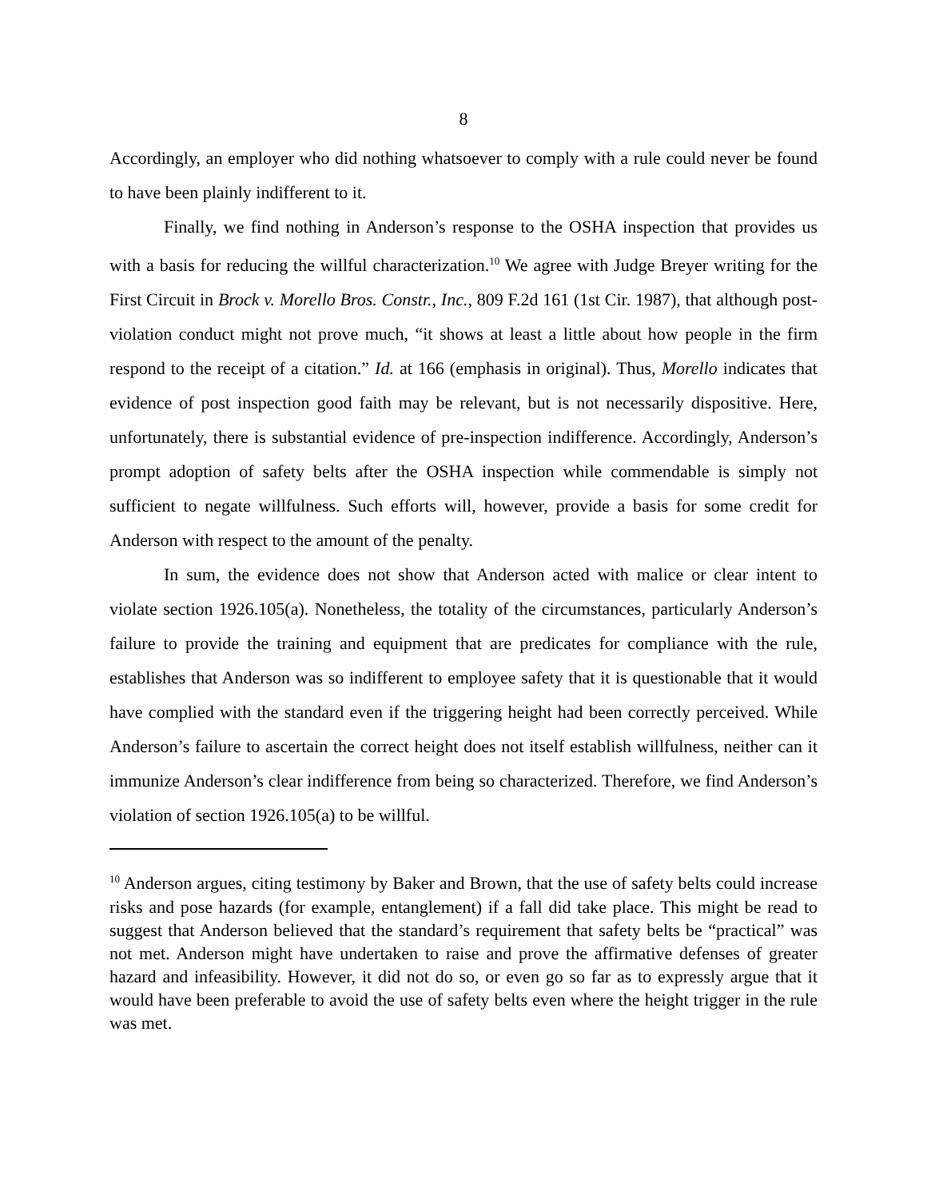8
Accordingly, an employer who did nothing whatsoever to comply with a rule could never be found to have been plainly indifferent to it.
Finally, we find nothing in Anderson’s response to the OSHA inspection that provides us with a basis for reducing the willful characterization.<sup>10</sup> We agree with Judge Breyer writing for the First Circuit in Brock v. Morello Bros. Constr., Inc., 809 F.2d 161 (1st Cir. 1987), that although post-violation conduct might not prove much, “it shows at least a little about how people in the firm respond to the receipt of a citation.” Id. at 166 (emphasis in original). Thus, Morello indicates that evidence of post inspection good faith may be relevant, but is not necessarily dispositive. Here, unfortunately, there is substantial evidence of pre-inspection indifference. Accordingly, Anderson’s prompt adoption of safety belts after the OSHA inspection while commendable is simply not sufficient to negate willfulness. Such efforts will, however, provide a basis for some credit for Anderson with respect to the amount of the penalty.
In sum, the evidence does not show that Anderson acted with malice or clear intent to violate section 1926.105(a). Nonetheless, the totality of the circumstances, particularly Anderson’s failure to provide the training and equipment that are predicates for compliance with the rule, establishes that Anderson was so indifferent to employee safety that it is questionable that it would have complied with the standard even if the triggering height had been correctly perceived. While Anderson’s failure to ascertain the correct height does not itself establish willfulness, neither can it immunize Anderson’s clear indifference from being so characterized. Therefore, we find Anderson’s violation of section 1926.105(a) to be willful.
<sup>10</sup> Anderson argues, citing testimony by Baker and Brown, that the use of safety belts could increase risks and pose hazards (for example, entanglement) if a fall did take place. This might be read to suggest that Anderson believed that the standard’s requirement that safety belts be “practical” was not met. Anderson might have undertaken to raise and prove the affirmative defenses of greater hazard and infeasibility. However, it did not do so, or even go so far as to expressly argue that it would have been preferable to avoid the use of safety belts even where the height trigger in the rule was met.